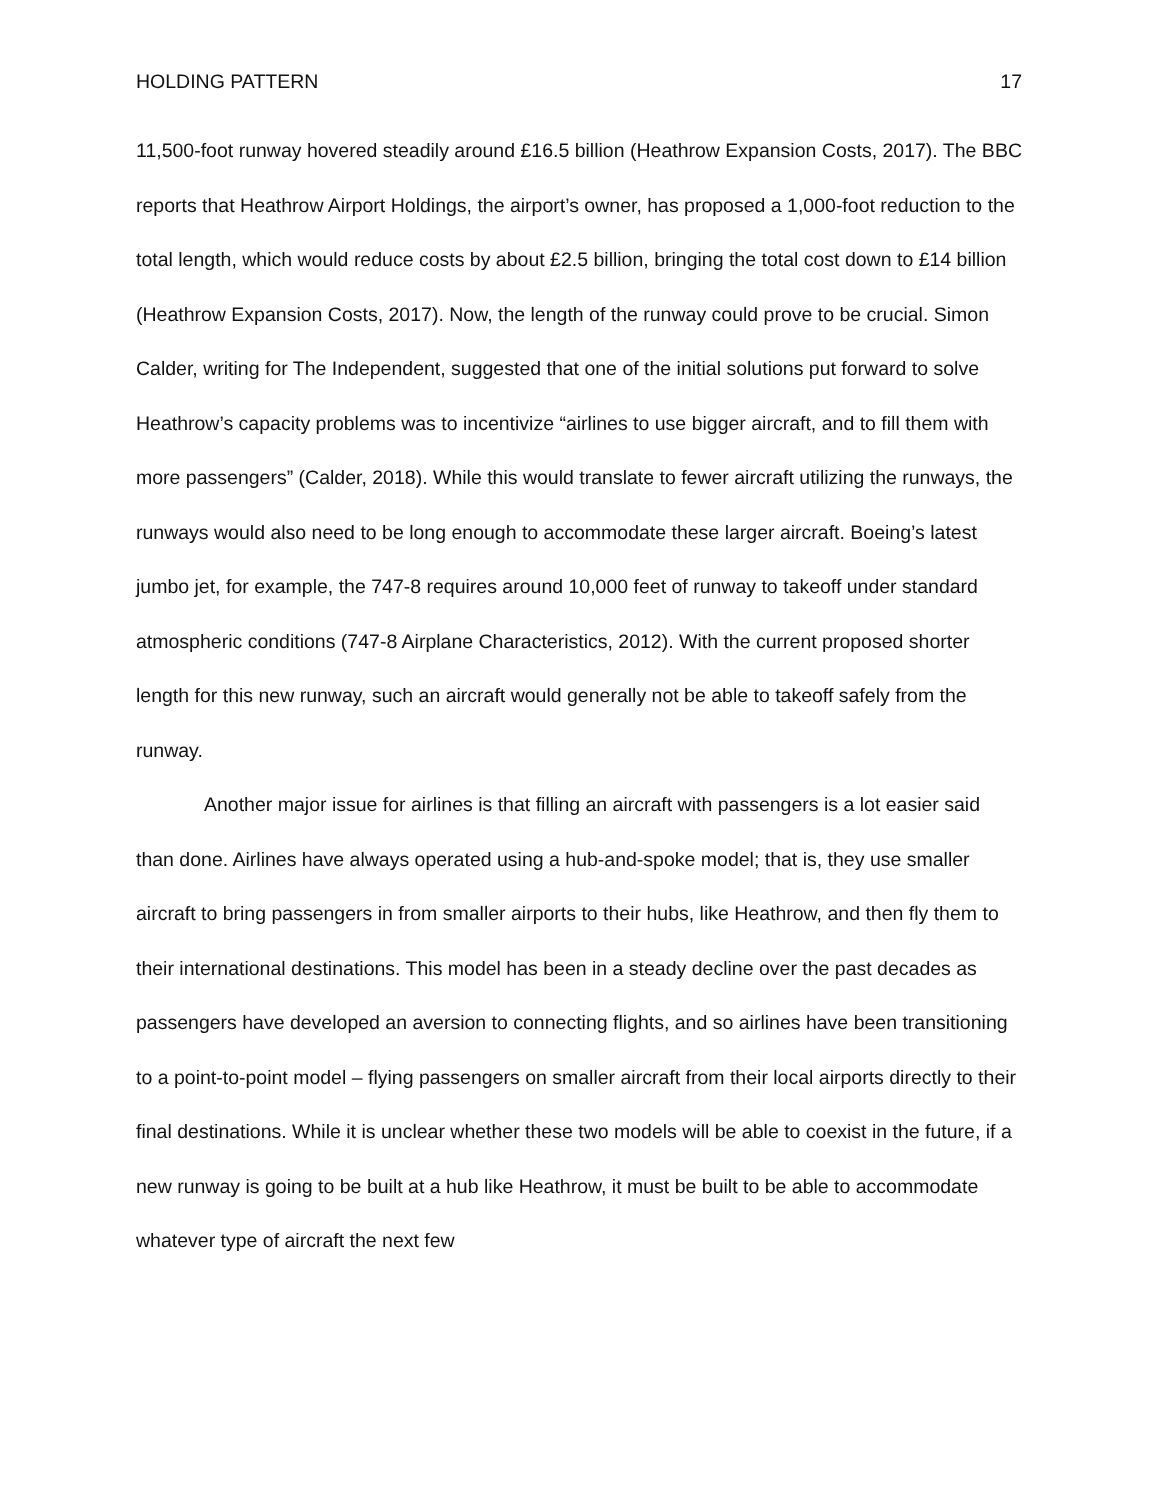HOLDING PATTERN 17
11,500-foot runway hovered steadily around £16.5 billion (Heathrow Expansion Costs, 2017). The BBC reports that Heathrow Airport Holdings, the airport’s owner, has proposed a 1,000-foot reduction to the total length, which would reduce costs by about £2.5 billion, bringing the total cost down to £14 billion (Heathrow Expansion Costs, 2017). Now, the length of the runway could prove to be crucial. Simon Calder, writing for The Independent, suggested that one of the initial solutions put forward to solve Heathrow’s capacity problems was to incentivize “airlines to use bigger aircraft, and to fill them with more passengers” (Calder, 2018). While this would translate to fewer aircraft utilizing the runways, the runways would also need to be long enough to accommodate these larger aircraft. Boeing’s latest jumbo jet, for example, the 747-8 requires around 10,000 feet of runway to takeoff under standard atmospheric conditions (747-8 Airplane Characteristics, 2012). With the current proposed shorter length for this new runway, such an aircraft would generally not be able to takeoff safely from the runway.
Another major issue for airlines is that filling an aircraft with passengers is a lot easier said than done. Airlines have always operated using a hub-and-spoke model; that is, they use smaller aircraft to bring passengers in from smaller airports to their hubs, like Heathrow, and then fly them to their international destinations. This model has been in a steady decline over the past decades as passengers have developed an aversion to connecting flights, and so airlines have been transitioning to a point-to-point model – flying passengers on smaller aircraft from their local airports directly to their final destinations. While it is unclear whether these two models will be able to coexist in the future, if a new runway is going to be built at a hub like Heathrow, it must be built to be able to accommodate whatever type of aircraft the next few